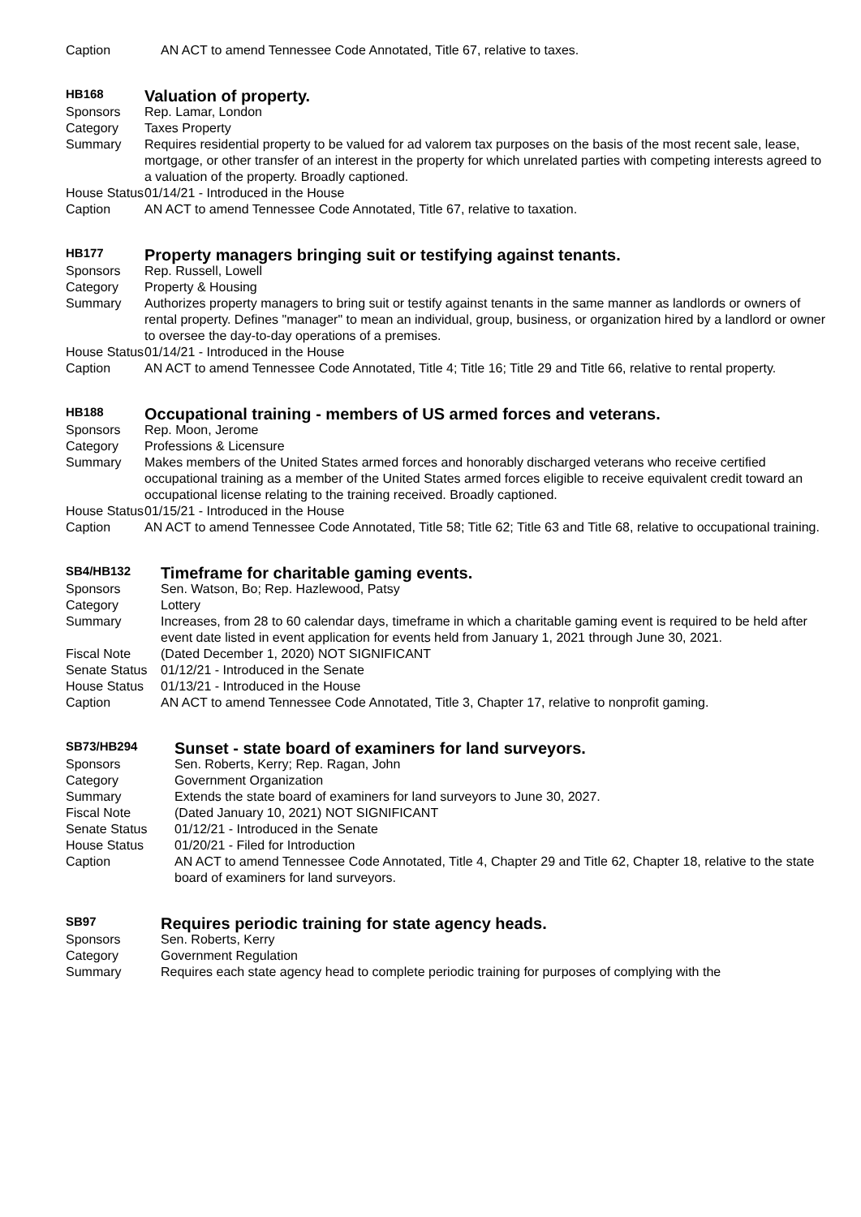| Caption | AN ACT to amend Tennessee Code Annotated, Title 67, relative to taxes. |
| HB168 | Valuation of property. |
| Sponsors | Rep. Lamar, London |
| Category | Taxes Property |
| Summary | Requires residential property to be valued for ad valorem tax purposes on the basis of the most recent sale, lease, mortgage, or other transfer of an interest in the property for which unrelated parties with competing interests agreed to a valuation of the property. Broadly captioned. |
| House Status | 01/14/21 - Introduced in the House |
| Caption | AN ACT to amend Tennessee Code Annotated, Title 67, relative to taxation. |
| HB177 | Property managers bringing suit or testifying against tenants. |
| Sponsors | Rep. Russell, Lowell |
| Category | Property & Housing |
| Summary | Authorizes property managers to bring suit or testify against tenants in the same manner as landlords or owners of rental property. Defines "manager" to mean an individual, group, business, or organization hired by a landlord or owner to oversee the day-to-day operations of a premises. |
| House Status | 01/14/21 - Introduced in the House |
| Caption | AN ACT to amend Tennessee Code Annotated, Title 4; Title 16; Title 29 and Title 66, relative to rental property. |
| HB188 | Occupational training - members of US armed forces and veterans. |
| Sponsors | Rep. Moon, Jerome |
| Category | Professions & Licensure |
| Summary | Makes members of the United States armed forces and honorably discharged veterans who receive certified occupational training as a member of the United States armed forces eligible to receive equivalent credit toward an occupational license relating to the training received. Broadly captioned. |
| House Status | 01/15/21 - Introduced in the House |
| Caption | AN ACT to amend Tennessee Code Annotated, Title 58; Title 62; Title 63 and Title 68, relative to occupational training. |
| SB4/HB132 | Timeframe for charitable gaming events. |
| Sponsors | Sen. Watson, Bo; Rep. Hazlewood, Patsy |
| Category | Lottery |
| Summary | Increases, from 28 to 60 calendar days, timeframe in which a charitable gaming event is required to be held after event date listed in event application for events held from January 1, 2021 through June 30, 2021. |
| Fiscal Note | (Dated December 1, 2020) NOT SIGNIFICANT |
| Senate Status | 01/12/21 - Introduced in the Senate |
| House Status | 01/13/21 - Introduced in the House |
| Caption | AN ACT to amend Tennessee Code Annotated, Title 3, Chapter 17, relative to nonprofit gaming. |
| SB73/HB294 | Sunset - state board of examiners for land surveyors. |
| Sponsors | Sen. Roberts, Kerry; Rep. Ragan, John |
| Category | Government Organization |
| Summary | Extends the state board of examiners for land surveyors to June 30, 2027. |
| Fiscal Note | (Dated January 10, 2021) NOT SIGNIFICANT |
| Senate Status | 01/12/21 - Introduced in the Senate |
| House Status | 01/20/21 - Filed for Introduction |
| Caption | AN ACT to amend Tennessee Code Annotated, Title 4, Chapter 29 and Title 62, Chapter 18, relative to the state board of examiners for land surveyors. |
| SB97 | Requires periodic training for state agency heads. |
| Sponsors | Sen. Roberts, Kerry |
| Category | Government Regulation |
| Summary | Requires each state agency head to complete periodic training for purposes of complying with the |